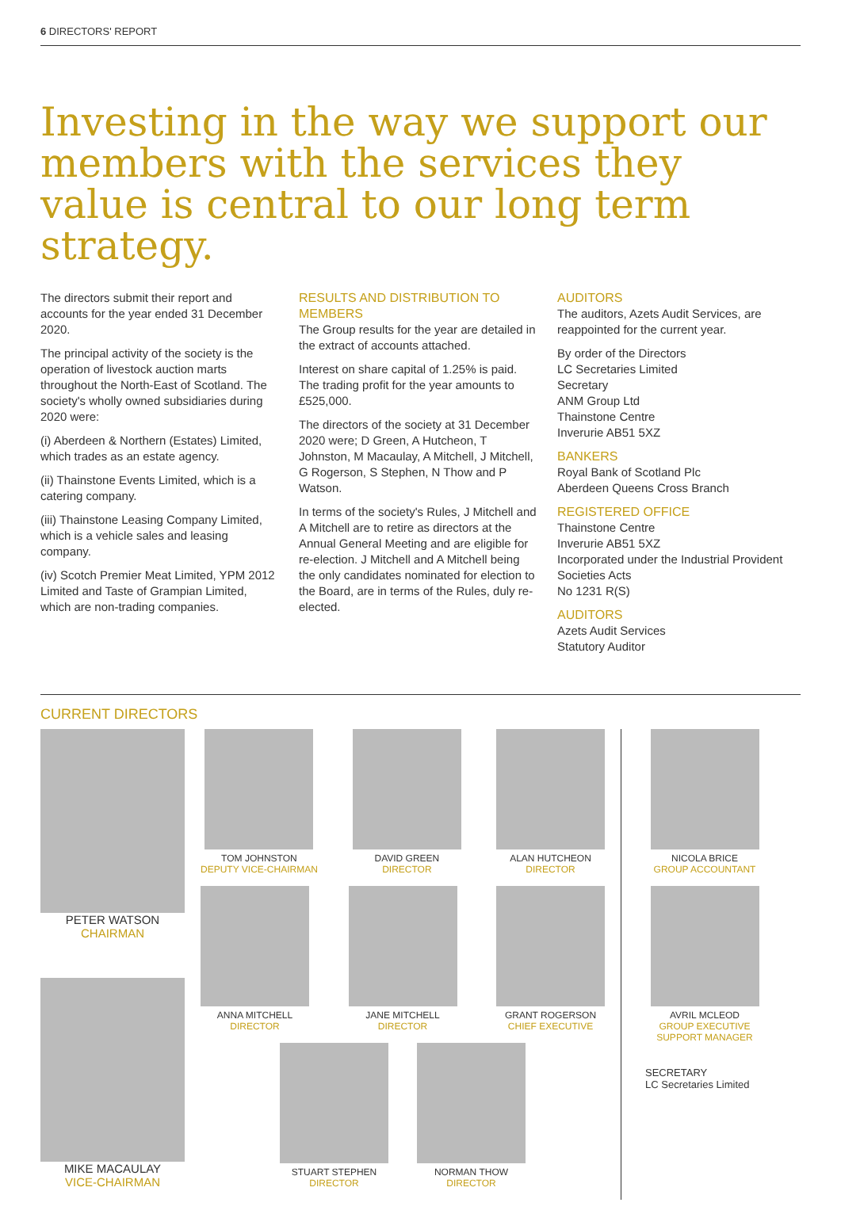6 DIRECTORS' REPORT
Investing in the way we support our members with the services they value is central to our long term strategy.
The directors submit their report and accounts for the year ended 31 December 2020.
The principal activity of the society is the operation of livestock auction marts throughout the North-East of Scotland. The society's wholly owned subsidiaries during 2020 were:
(i) Aberdeen & Northern (Estates) Limited, which trades as an estate agency.
(ii) Thainstone Events Limited, which is a catering company.
(iii) Thainstone Leasing Company Limited, which is a vehicle sales and leasing company.
(iv) Scotch Premier Meat Limited, YPM 2012 Limited and Taste of Grampian Limited, which are non-trading companies.
RESULTS AND DISTRIBUTION TO MEMBERS
The Group results for the year are detailed in the extract of accounts attached.
Interest on share capital of 1.25% is paid. The trading profit for the year amounts to £525,000.
The directors of the society at 31 December 2020 were; D Green, A Hutcheon, T Johnston, M Macaulay, A Mitchell, J Mitchell, G Rogerson, S Stephen, N Thow and P Watson.
In terms of the society's Rules, J Mitchell and A Mitchell are to retire as directors at the Annual General Meeting and are eligible for re-election. J Mitchell and A Mitchell being the only candidates nominated for election to the Board, are in terms of the Rules, duly re-elected.
AUDITORS
The auditors, Azets Audit Services, are reappointed for the current year.
By order of the Directors
LC Secretaries Limited
Secretary
ANM Group Ltd
Thainstone Centre
Inverurie AB51 5XZ
BANKERS
Royal Bank of Scotland Plc
Aberdeen Queens Cross Branch
REGISTERED OFFICE
Thainstone Centre
Inverurie AB51 5XZ
Incorporated under the Industrial Provident Societies Acts
No 1231 R(S)
AUDITORS
Azets Audit Services
Statutory Auditor
CURRENT DIRECTORS
PETER WATSON
CHAIRMAN
MIKE MACAULAY
VICE-CHAIRMAN
TOM JOHNSTON
DEPUTY VICE-CHAIRMAN
DAVID GREEN
DIRECTOR
ALAN HUTCHEON
DIRECTOR
ANNA MITCHELL
DIRECTOR
JANE MITCHELL
DIRECTOR
GRANT ROGERSON
CHIEF EXECUTIVE
STUART STEPHEN
DIRECTOR
NORMAN THOW
DIRECTOR
NICOLA BRICE
GROUP ACCOUNTANT
AVRIL MCLEOD
GROUP EXECUTIVE
SUPPORT MANAGER
SECRETARY
LC Secretaries Limited